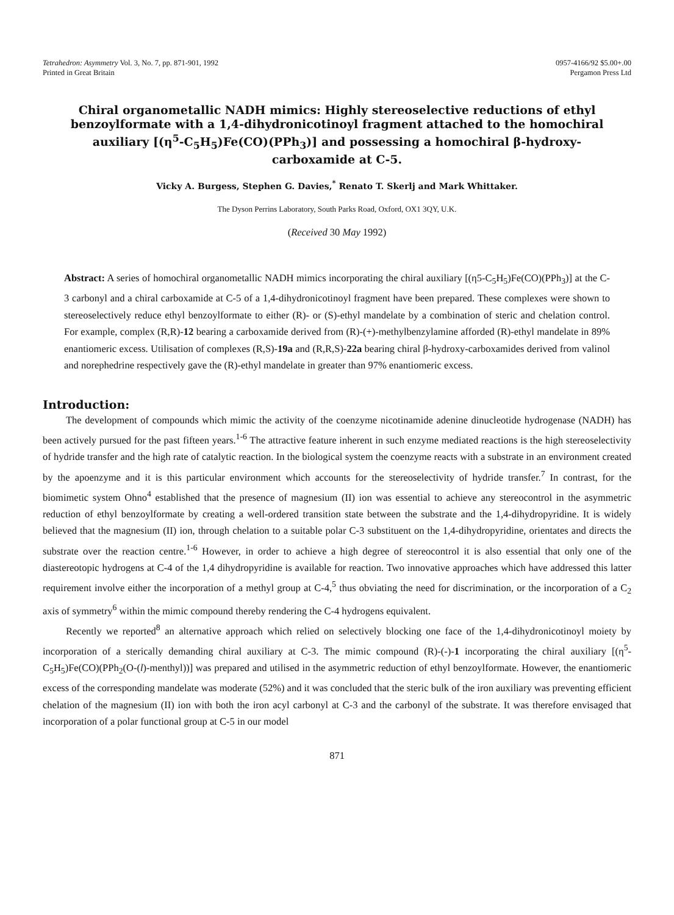Tetrahedron: Asymmetry Vol. 3, No. 7, pp. 871-901, 1992
Printed in Great Britain
0957-4166/92 $5.00+.00
Pergamon Press Ltd
Chiral organometallic NADH mimics: Highly stereoselective reductions of ethyl benzoylformate with a 1,4-dihydronicotinoyl fragment attached to the homochiral auxiliary [(η<sup>5</sup>-C<sub>5</sub>H<sub>5</sub>)Fe(CO)(PPh<sub>3</sub>)] and possessing a homochiral β-hydroxy-carboxamide at C-5.
Vicky A. Burgess, Stephen G. Davies,<sup>*</sup> Renato T. Skerlj and Mark Whittaker.
The Dyson Perrins Laboratory, South Parks Road, Oxford, OX1 3QY, U.K.
(Received 30 May 1992)
Abstract: A series of homochiral organometallic NADH mimics incorporating the chiral auxiliary [(η5-C<sub>5</sub>H<sub>5</sub>)Fe(CO)(PPh<sub>3</sub>)] at the C-3 carbonyl and a chiral carboxamide at C-5 of a 1,4-dihydronicotinoyl fragment have been prepared. These complexes were shown to stereoselectively reduce ethyl benzoylformate to either (R)- or (S)-ethyl mandelate by a combination of steric and chelation control. For example, complex (R,R)-12 bearing a carboxamide derived from (R)-(+)-methylbenzylamine afforded (R)-ethyl mandelate in 89% enantiomeric excess. Utilisation of complexes (R,S)-19a and (R,R,S)-22a bearing chiral β-hydroxy-carboxamides derived from valinol and norephedrine respectively gave the (R)-ethyl mandelate in greater than 97% enantiomeric excess.
Introduction:
The development of compounds which mimic the activity of the coenzyme nicotinamide adenine dinucleotide hydrogenase (NADH) has been actively pursued for the past fifteen years.<sup>1-6</sup> The attractive feature inherent in such enzyme mediated reactions is the high stereoselectivity of hydride transfer and the high rate of catalytic reaction. In the biological system the coenzyme reacts with a substrate in an environment created by the apoenzyme and it is this particular environment which accounts for the stereoselectivity of hydride transfer.<sup>7</sup> In contrast, for the biomimetic system Ohno<sup>4</sup> established that the presence of magnesium (II) ion was essential to achieve any stereocontrol in the asymmetric reduction of ethyl benzoylformate by creating a well-ordered transition state between the substrate and the 1,4-dihydropyridine. It is widely believed that the magnesium (II) ion, through chelation to a suitable polar C-3 substituent on the 1,4-dihydropyridine, orientates and directs the substrate over the reaction centre.<sup>1-6</sup> However, in order to achieve a high degree of stereocontrol it is also essential that only one of the diastereotopic hydrogens at C-4 of the 1,4 dihydropyridine is available for reaction. Two innovative approaches which have addressed this latter requirement involve either the incorporation of a methyl group at C-4,<sup>5</sup> thus obviating the need for discrimination, or the incorporation of a C<sub>2</sub> axis of symmetry<sup>6</sup> within the mimic compound thereby rendering the C-4 hydrogens equivalent.
Recently we reported<sup>8</sup> an alternative approach which relied on selectively blocking one face of the 1,4-dihydronicotinoyl moiety by incorporation of a sterically demanding chiral auxiliary at C-3. The mimic compound (R)-(-)-1 incorporating the chiral auxiliary [(η<sup>5</sup>-C<sub>5</sub>H<sub>5</sub>)Fe(CO)(PPh<sub>2</sub>(O-(l)-menthyl))] was prepared and utilised in the asymmetric reduction of ethyl benzoylformate. However, the enantiomeric excess of the corresponding mandelate was moderate (52%) and it was concluded that the steric bulk of the iron auxiliary was preventing efficient chelation of the magnesium (II) ion with both the iron acyl carbonyl at C-3 and the carbonyl of the substrate. It was therefore envisaged that incorporation of a polar functional group at C-5 in our model
871